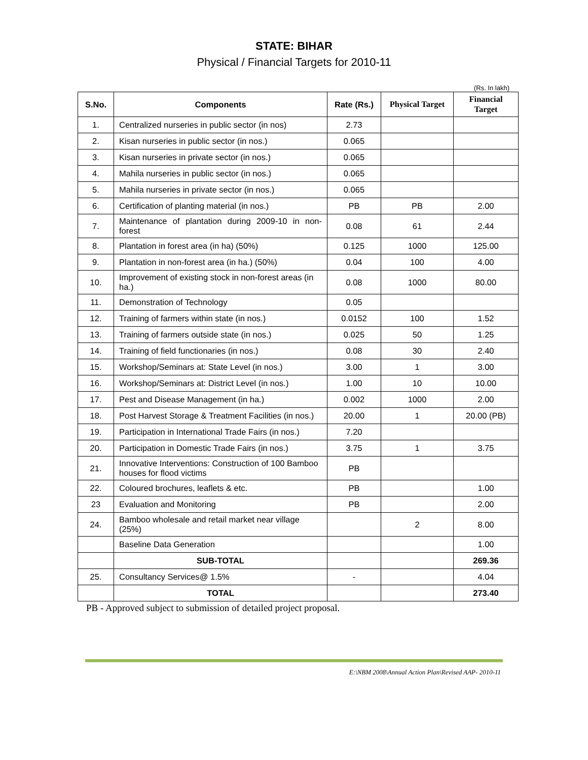STATE: BIHAR
Physical / Financial Targets for 2010-11
(Rs. In lakh)
| S.No. | Components | Rate (Rs.) | Physical Target | Financial Target |
| --- | --- | --- | --- | --- |
| 1. | Centralized nurseries in public sector (in nos) | 2.73 | | |
| 2. | Kisan nurseries in public sector (in nos.) | 0.065 | | |
| 3. | Kisan nurseries in private sector (in nos.) | 0.065 | | |
| 4. | Mahila nurseries in public sector (in nos.) | 0.065 | | |
| 5. | Mahila nurseries in private sector (in nos.) | 0.065 | | |
| 6. | Certification of planting material (in nos.) | PB | PB | 2.00 |
| 7. | Maintenance of plantation during 2009-10 in non-forest | 0.08 | 61 | 2.44 |
| 8. | Plantation in forest area (in ha) (50%) | 0.125 | 1000 | 125.00 |
| 9. | Plantation in non-forest area (in ha.) (50%) | 0.04 | 100 | 4.00 |
| 10. | Improvement of existing stock in non-forest areas (in ha.) | 0.08 | 1000 | 80.00 |
| 11. | Demonstration of Technology | 0.05 | | |
| 12. | Training of farmers within state (in nos.) | 0.0152 | 100 | 1.52 |
| 13. | Training of farmers outside state (in nos.) | 0.025 | 50 | 1.25 |
| 14. | Training of field functionaries (in nos.) | 0.08 | 30 | 2.40 |
| 15. | Workshop/Seminars at: State Level (in nos.) | 3.00 | 1 | 3.00 |
| 16. | Workshop/Seminars at: District Level (in nos.) | 1.00 | 10 | 10.00 |
| 17. | Pest and Disease Management (in ha.) | 0.002 | 1000 | 2.00 |
| 18. | Post Harvest Storage & Treatment Facilities (in nos.) | 20.00 | 1 | 20.00 (PB) |
| 19. | Participation in International Trade Fairs (in nos.) | 7.20 | | |
| 20. | Participation in Domestic Trade Fairs (in nos.) | 3.75 | 1 | 3.75 |
| 21. | Innovative Interventions: Construction of 100 Bamboo houses for flood victims | PB | | |
| 22. | Coloured brochures, leaflets & etc. | PB | | 1.00 |
| 23 | Evaluation and Monitoring | PB | | 2.00 |
| 24. | Bamboo wholesale and retail market near village (25%) | | 2 | 8.00 |
| | Baseline Data Generation | | | 1.00 |
| | SUB-TOTAL | | | 269.36 |
| 25. | Consultancy Services@ 1.5% | - | | 4.04 |
| | TOTAL | | | 273.40 |
PB - Approved subject to submission of detailed project proposal.
E:\NBM 2008\Annual Action Plan\Revised AAP- 2010-11